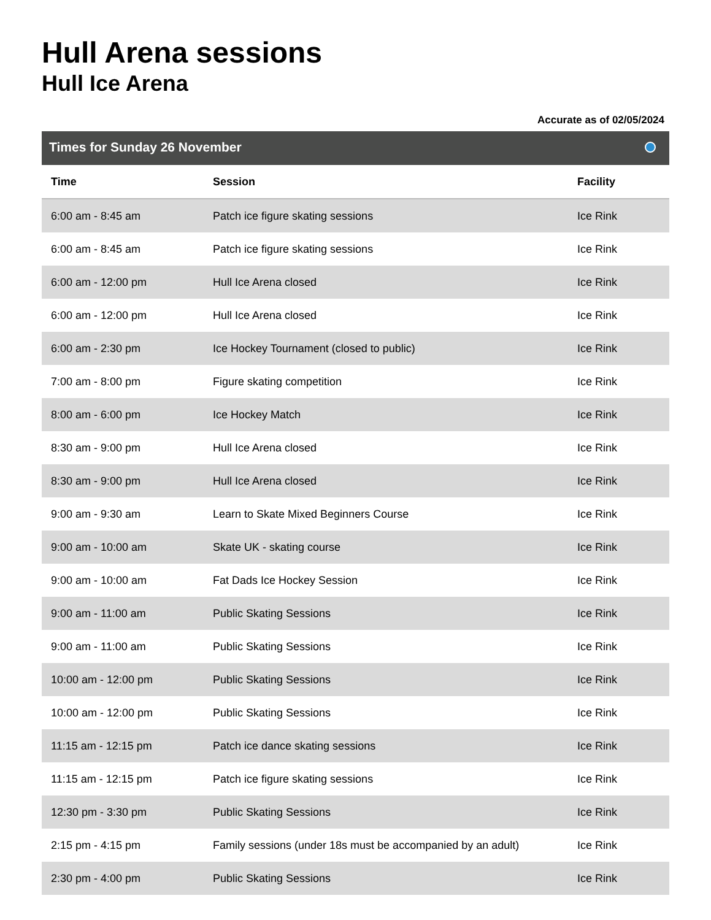Hull Arena sessions
Hull Ice Arena
Accurate as of 02/05/2024
Times for Sunday 26 November
| Time | Session | Facility |
| --- | --- | --- |
| 6:00 am - 8:45 am | Patch ice figure skating sessions | Ice Rink |
| 6:00 am - 8:45 am | Patch ice figure skating sessions | Ice Rink |
| 6:00 am - 12:00 pm | Hull Ice Arena closed | Ice Rink |
| 6:00 am - 12:00 pm | Hull Ice Arena closed | Ice Rink |
| 6:00 am - 2:30 pm | Ice Hockey Tournament (closed to public) | Ice Rink |
| 7:00 am - 8:00 pm | Figure skating competition | Ice Rink |
| 8:00 am - 6:00 pm | Ice Hockey Match | Ice Rink |
| 8:30 am - 9:00 pm | Hull Ice Arena closed | Ice Rink |
| 8:30 am - 9:00 pm | Hull Ice Arena closed | Ice Rink |
| 9:00 am - 9:30 am | Learn to Skate Mixed Beginners Course | Ice Rink |
| 9:00 am - 10:00 am | Skate UK - skating course | Ice Rink |
| 9:00 am - 10:00 am | Fat Dads Ice Hockey Session | Ice Rink |
| 9:00 am - 11:00 am | Public Skating Sessions | Ice Rink |
| 9:00 am - 11:00 am | Public Skating Sessions | Ice Rink |
| 10:00 am - 12:00 pm | Public Skating Sessions | Ice Rink |
| 10:00 am - 12:00 pm | Public Skating Sessions | Ice Rink |
| 11:15 am - 12:15 pm | Patch ice dance skating sessions | Ice Rink |
| 11:15 am - 12:15 pm | Patch ice figure skating sessions | Ice Rink |
| 12:30 pm - 3:30 pm | Public Skating Sessions | Ice Rink |
| 2:15 pm - 4:15 pm | Family sessions (under 18s must be accompanied by an adult) | Ice Rink |
| 2:30 pm - 4:00 pm | Public Skating Sessions | Ice Rink |